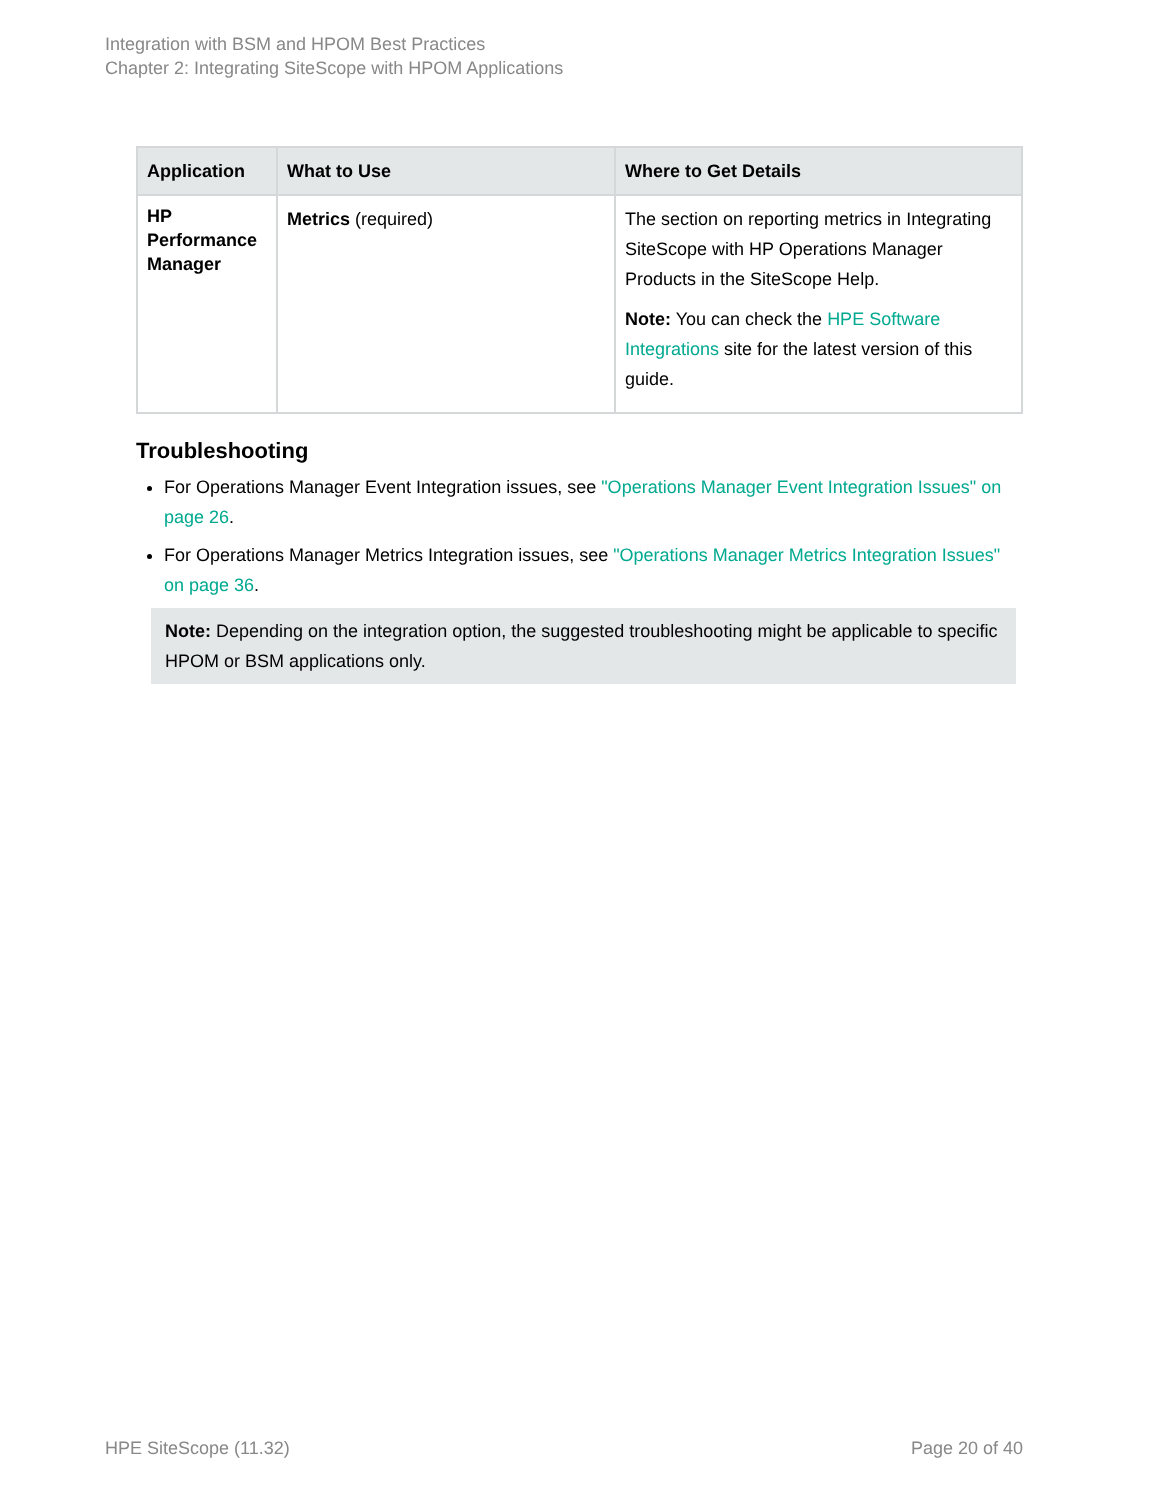Integration with BSM and HPOM Best Practices
Chapter 2: Integrating SiteScope with HPOM Applications
| Application | What to Use | Where to Get Details |
| --- | --- | --- |
| HP Performance Manager | Metrics (required) | The section on reporting metrics in Integrating SiteScope with HP Operations Manager Products in the SiteScope Help. Note: You can check the HPE Software Integrations site for the latest version of this guide. |
Troubleshooting
For Operations Manager Event Integration issues, see "Operations Manager Event Integration Issues" on page 26.
For Operations Manager Metrics Integration issues, see "Operations Manager Metrics Integration Issues" on page 36.
Note: Depending on the integration option, the suggested troubleshooting might be applicable to specific HPOM or BSM applications only.
HPE SiteScope (11.32) Page 20 of 40